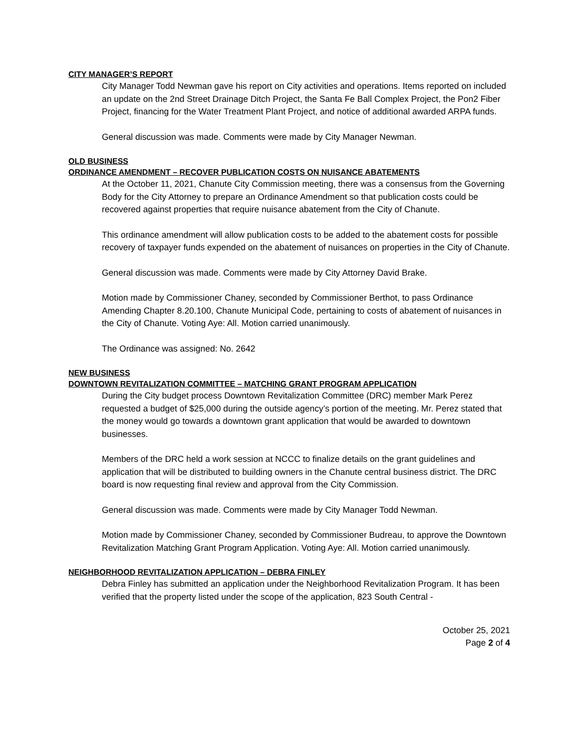CITY MANAGER’S REPORT
City Manager Todd Newman gave his report on City activities and operations. Items reported on included an update on the 2nd Street Drainage Ditch Project, the Santa Fe Ball Complex Project, the Pon2 Fiber Project, financing for the Water Treatment Plant Project, and notice of additional awarded ARPA funds.
General discussion was made. Comments were made by City Manager Newman.
OLD BUSINESS
ORDINANCE AMENDMENT – RECOVER PUBLICATION COSTS ON NUISANCE ABATEMENTS
At the October 11, 2021, Chanute City Commission meeting, there was a consensus from the Governing Body for the City Attorney to prepare an Ordinance Amendment so that publication costs could be recovered against properties that require nuisance abatement from the City of Chanute.
This ordinance amendment will allow publication costs to be added to the abatement costs for possible recovery of taxpayer funds expended on the abatement of nuisances on properties in the City of Chanute.
General discussion was made. Comments were made by City Attorney David Brake.
Motion made by Commissioner Chaney, seconded by Commissioner Berthot, to pass Ordinance Amending Chapter 8.20.100, Chanute Municipal Code, pertaining to costs of abatement of nuisances in the City of Chanute. Voting Aye: All. Motion carried unanimously.
The Ordinance was assigned: No. 2642
NEW BUSINESS
DOWNTOWN REVITALIZATION COMMITTEE – MATCHING GRANT PROGRAM APPLICATION
During the City budget process Downtown Revitalization Committee (DRC) member Mark Perez requested a budget of $25,000 during the outside agency’s portion of the meeting. Mr. Perez stated that the money would go towards a downtown grant application that would be awarded to downtown businesses.
Members of the DRC held a work session at NCCC to finalize details on the grant guidelines and application that will be distributed to building owners in the Chanute central business district. The DRC board is now requesting final review and approval from the City Commission.
General discussion was made. Comments were made by City Manager Todd Newman.
Motion made by Commissioner Chaney, seconded by Commissioner Budreau, to approve the Downtown Revitalization Matching Grant Program Application. Voting Aye: All. Motion carried unanimously.
NEIGHBORHOOD REVITALIZATION APPLICATION – DEBRA FINLEY
Debra Finley has submitted an application under the Neighborhood Revitalization Program. It has been verified that the property listed under the scope of the application, 823 South Central -
October 25, 2021
Page 2 of 4